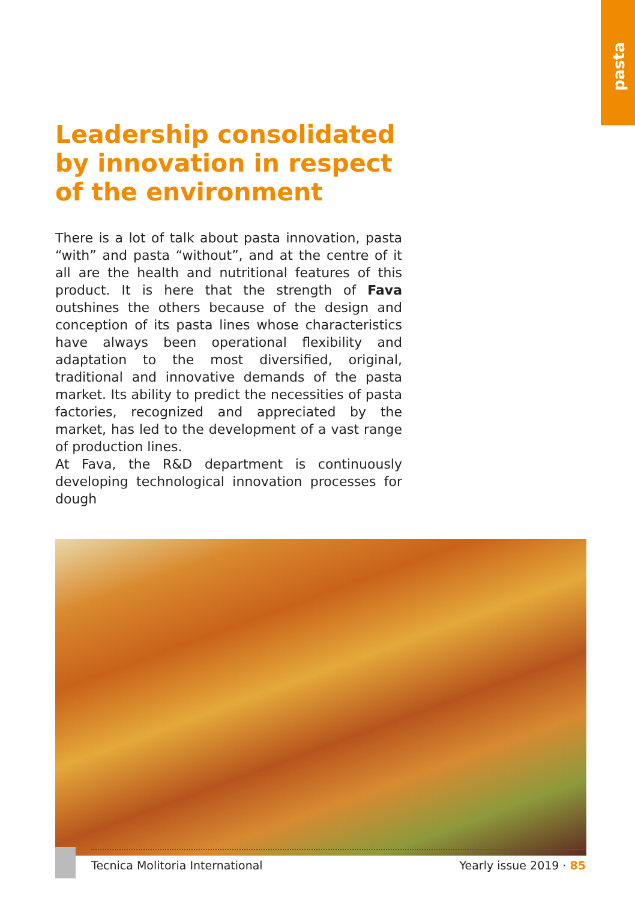pasta
Leadership consolidated by innovation in respect of the environment
There is a lot of talk about pasta innovation, pasta “with” and pasta “without”, and at the centre of it all are the health and nutritional features of this product. It is here that the strength of Fava outshines the others because of the design and conception of its pasta lines whose characteristics have always been operational flexibility and adaptation to the most diversified, original, traditional and innovative demands of the pasta market. Its ability to predict the necessities of pasta factories, recognized and appreciated by the market, has led to the development of a vast range of production lines.
At Fava, the R&D department is continuously developing technological innovation processes for dough
Tecnica Molitoria International Yearly issue 2019 · 85